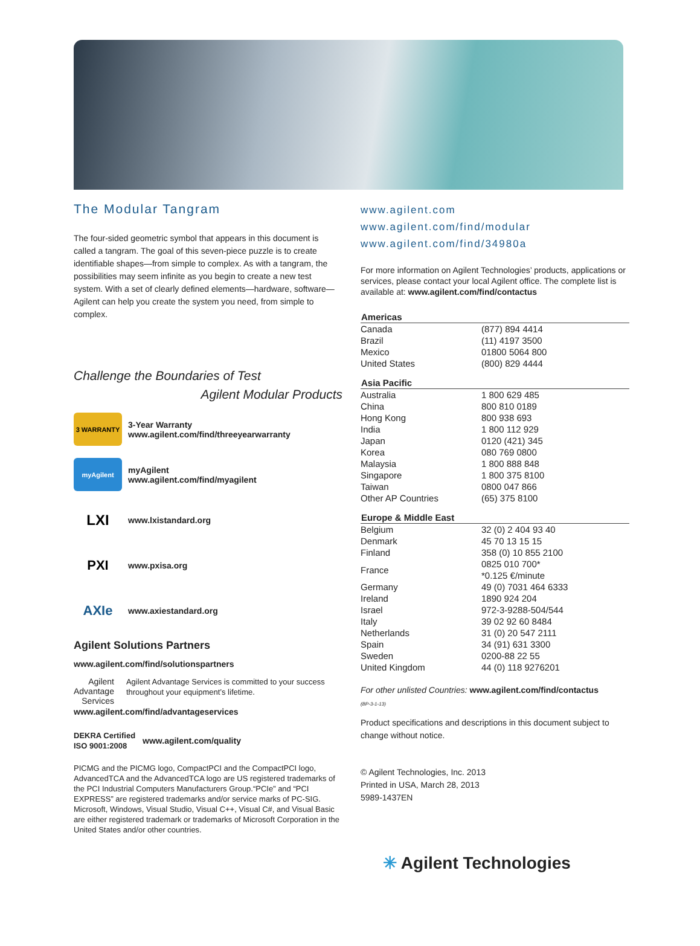The Modular Tangram
The four-sided geometric symbol that appears in this document is called a tangram. The goal of this seven-piece puzzle is to create identifiable shapes—from simple to complex. As with a tangram, the possibilities may seem infinite as you begin to create a new test system. With a set of clearly defined elements—hardware, software—Agilent can help you create the system you need, from simple to complex.
Challenge the Boundaries of Test
Agilent Modular Products
3 WARRANTY
3-Year Warranty
www.agilent.com/find/threeyearwarranty
myAgilent
myAgilent
www.agilent.com/find/myagilent
LXI
www.lxistandard.org
PXI
www.pxisa.org
AXIe
www.axiestandard.org
Agilent Solutions Partners
www.agilent.com/find/solutionspartners
Agilent
Advantage
Services
Agilent Advantage Services is committed to your success throughout your equipment’s lifetime.
www.agilent.com/find/advantageservices
DEKRA Certified
ISO 9001:2008
www.agilent.com/quality
PICMG and the PICMG logo, CompactPCI and the CompactPCI logo, AdvancedTCA and the AdvancedTCA logo are US registered trademarks of the PCI Industrial Computers Manufacturers Group.“PCIe” and “PCI EXPRESS” are registered trademarks and/or service marks of PC-SIG. Microsoft, Windows, Visual Studio, Visual C++, Visual C#, and Visual Basic are either registered trademark or trademarks of Microsoft Corporation in the United States and/or other countries.
www.agilent.com
www.agilent.com/find/modular
www.agilent.com/find/34980a
For more information on Agilent Technologies’ products, applications or services, please contact your local Agilent office. The complete list is available at: www.agilent.com/find/contactus
| Americas | |
| --- | --- |
| Canada | (877) 894 4414 |
| Brazil | (11) 4197 3500 |
| Mexico | 01800 5064 800 |
| United States | (800) 829 4444 |
| Asia Pacific | |
| Australia | 1 800 629 485 |
| China | 800 810 0189 |
| Hong Kong | 800 938 693 |
| India | 1 800 112 929 |
| Japan | 0120 (421) 345 |
| Korea | 080 769 0800 |
| Malaysia | 1 800 888 848 |
| Singapore | 1 800 375 8100 |
| Taiwan | 0800 047 866 |
| Other AP Countries | (65) 375 8100 |
| Europe & Middle East | |
| Belgium | 32 (0) 2 404 93 40 |
| Denmark | 45 70 13 15 15 |
| Finland | 358 (0) 10 855 2100 |
| France | 0825 010 700* *0.125 €/minute |
| Germany | 49 (0) 7031 464 6333 |
| Ireland | 1890 924 204 |
| Israel | 972-3-9288-504/544 |
| Italy | 39 02 92 60 8484 |
| Netherlands | 31 (0) 20 547 2111 |
| Spain | 34 (91) 631 3300 |
| Sweden | 0200-88 22 55 |
| United Kingdom | 44 (0) 118 9276201 |
For other unlisted Countries: www.agilent.com/find/contactus
(BP-3-1-13)
Product specifications and descriptions in this document subject to change without notice.
© Agilent Technologies, Inc. 2013
Printed in USA, March 28, 2013
5989-1437EN
✳ Agilent Technologies